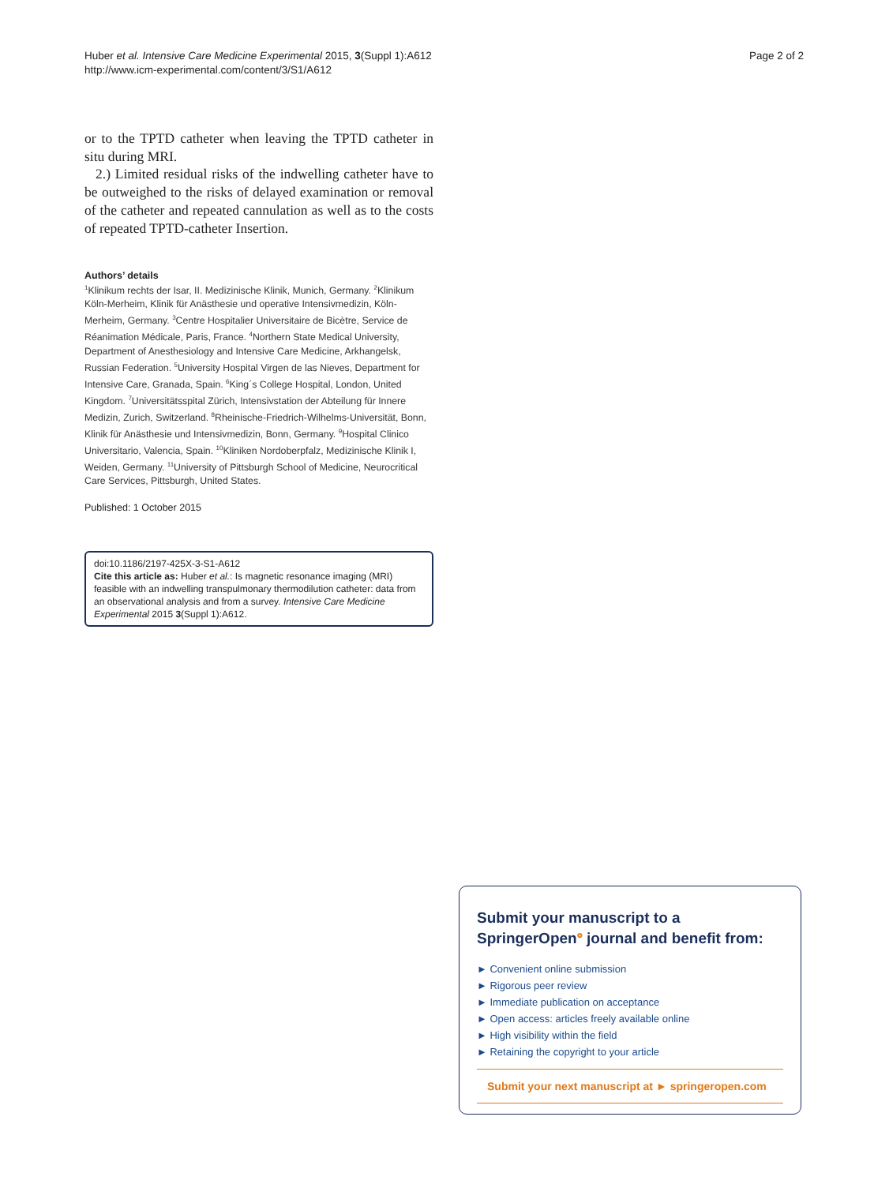Huber et al. Intensive Care Medicine Experimental 2015, 3(Suppl 1):A612
http://www.icm-experimental.com/content/3/S1/A612
Page 2 of 2
or to the TPTD catheter when leaving the TPTD catheter in situ during MRI.
2.) Limited residual risks of the indwelling catheter have to be outweighed to the risks of delayed examination or removal of the catheter and repeated cannulation as well as to the costs of repeated TPTD-catheter Insertion.
Authors’ details
<sup>1</sup> Klinikum rechts der Isar, II. Medizinische Klinik, Munich, Germany. <sup>2</sup>Klinikum Köln-Merheim, Klinik für Anästhesie und operative Intensivmedizin, Köln-Merheim, Germany. <sup>3</sup>Centre Hospitalier Universitaire de Bicètre, Service de Réanimation Médicale, Paris, France. <sup>4</sup>Northern State Medical University, Department of Anesthesiology and Intensive Care Medicine, Arkhangelsk, Russian Federation. <sup>5</sup>University Hospital Virgen de las Nieves, Department for Intensive Care, Granada, Spain. <sup>6</sup>King´s College Hospital, London, United Kingdom. <sup>7</sup>Universitätsspital Zürich, Intensivstation der Abteilung für Innere Medizin, Zurich, Switzerland. <sup>8</sup>Rheinische-Friedrich-Wilhelms-Universität, Bonn, Klinik für Anästhesie und Intensivmedizin, Bonn, Germany. <sup>9</sup>Hospital Clinico Universitario, Valencia, Spain. <sup>10</sup>Kliniken Nordoberpfalz, Medizinische Klinik I, Weiden, Germany. <sup>11</sup>University of Pittsburgh School of Medicine, Neurocritical Care Services, Pittsburgh, United States.
Published: 1 October 2015
doi:10.1186/2197-425X-3-S1-A612
Cite this article as: Huber et al.: Is magnetic resonance imaging (MRI) feasible with an indwelling transpulmonary thermodilution catheter: data from an observational analysis and from a survey. Intensive Care Medicine Experimental 2015 3(Suppl 1):A612.
Submit your manuscript to a SpringerOpen<sup>❂</sup> journal and benefit from:
► Convenient online submission
► Rigorous peer review
► Immediate publication on acceptance
► Open access: articles freely available online
► High visibility within the field
► Retaining the copyright to your article
Submit your next manuscript at ► springeropen.com